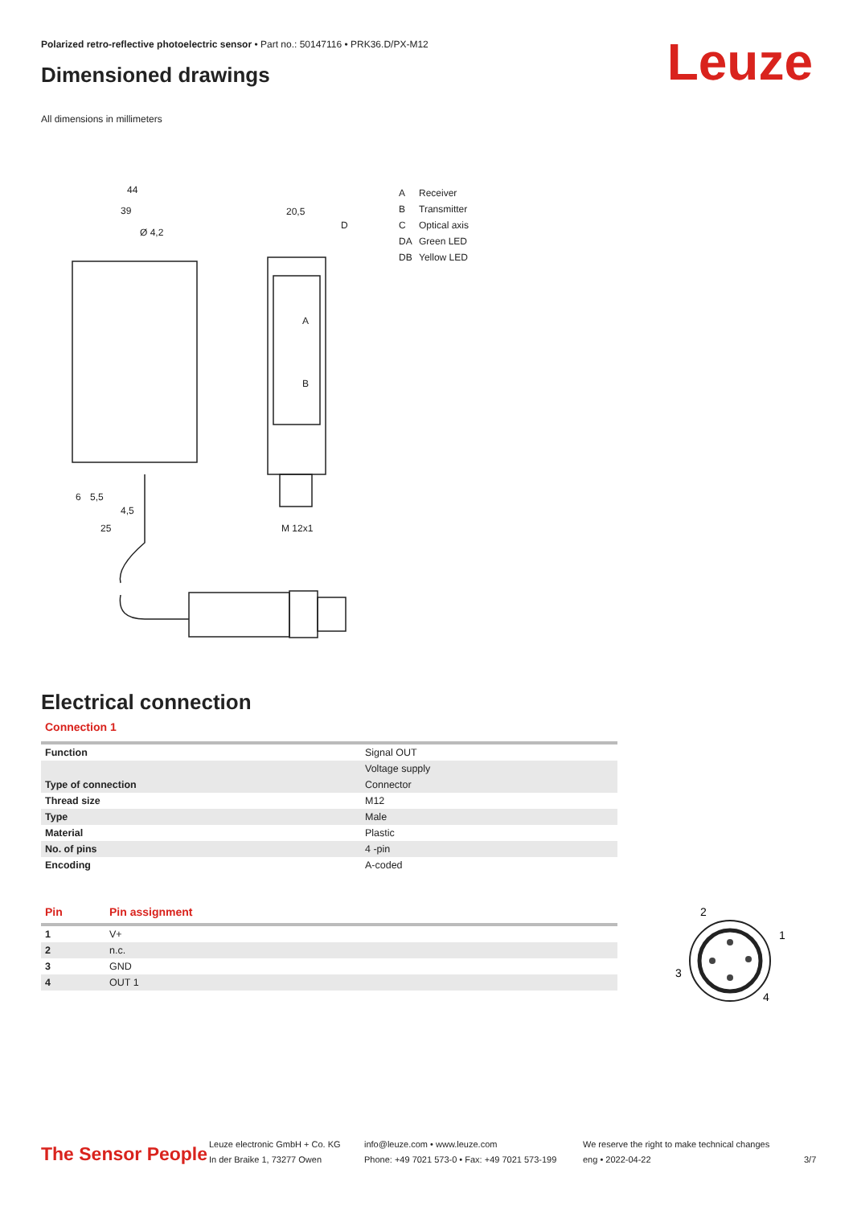Polarized retro-reflective photoelectric sensor • Part no.: 50147116 • PRK36.D/PX-M12
Dimensioned drawings Leuze
All dimensions in millimeters
44
39
Ø 4,2
20,5
D
A
B
6
5,5
4,5
25
M 12x1
A Receiver
B Transmitter
C Optical axis
DA Green LED
DB Yellow LED
Electrical connection
Connection 1
| Function | Signal OUT |
| | Voltage supply |
| Type of connection | Connector |
| Thread size | M12 |
| Type | Male |
| Material | Plastic |
| No. of pins | 4 -pin |
| Encoding | A-coded |
| Pin | Pin assignment |
| --- | --- |
| 1 | V+ |
| 2 | n.c. |
| 3 | GND |
| 4 | OUT 1 |
2
1
3
4
The Sensor People
Leuze electronic GmbH + Co. KG
In der Braike 1, 73277 Owen
info@leuze.com • www.leuze.com
Phone: +49 7021 573-0 • Fax: +49 7021 573-199
We reserve the right to make technical changes
eng • 2022-04-22
3/7